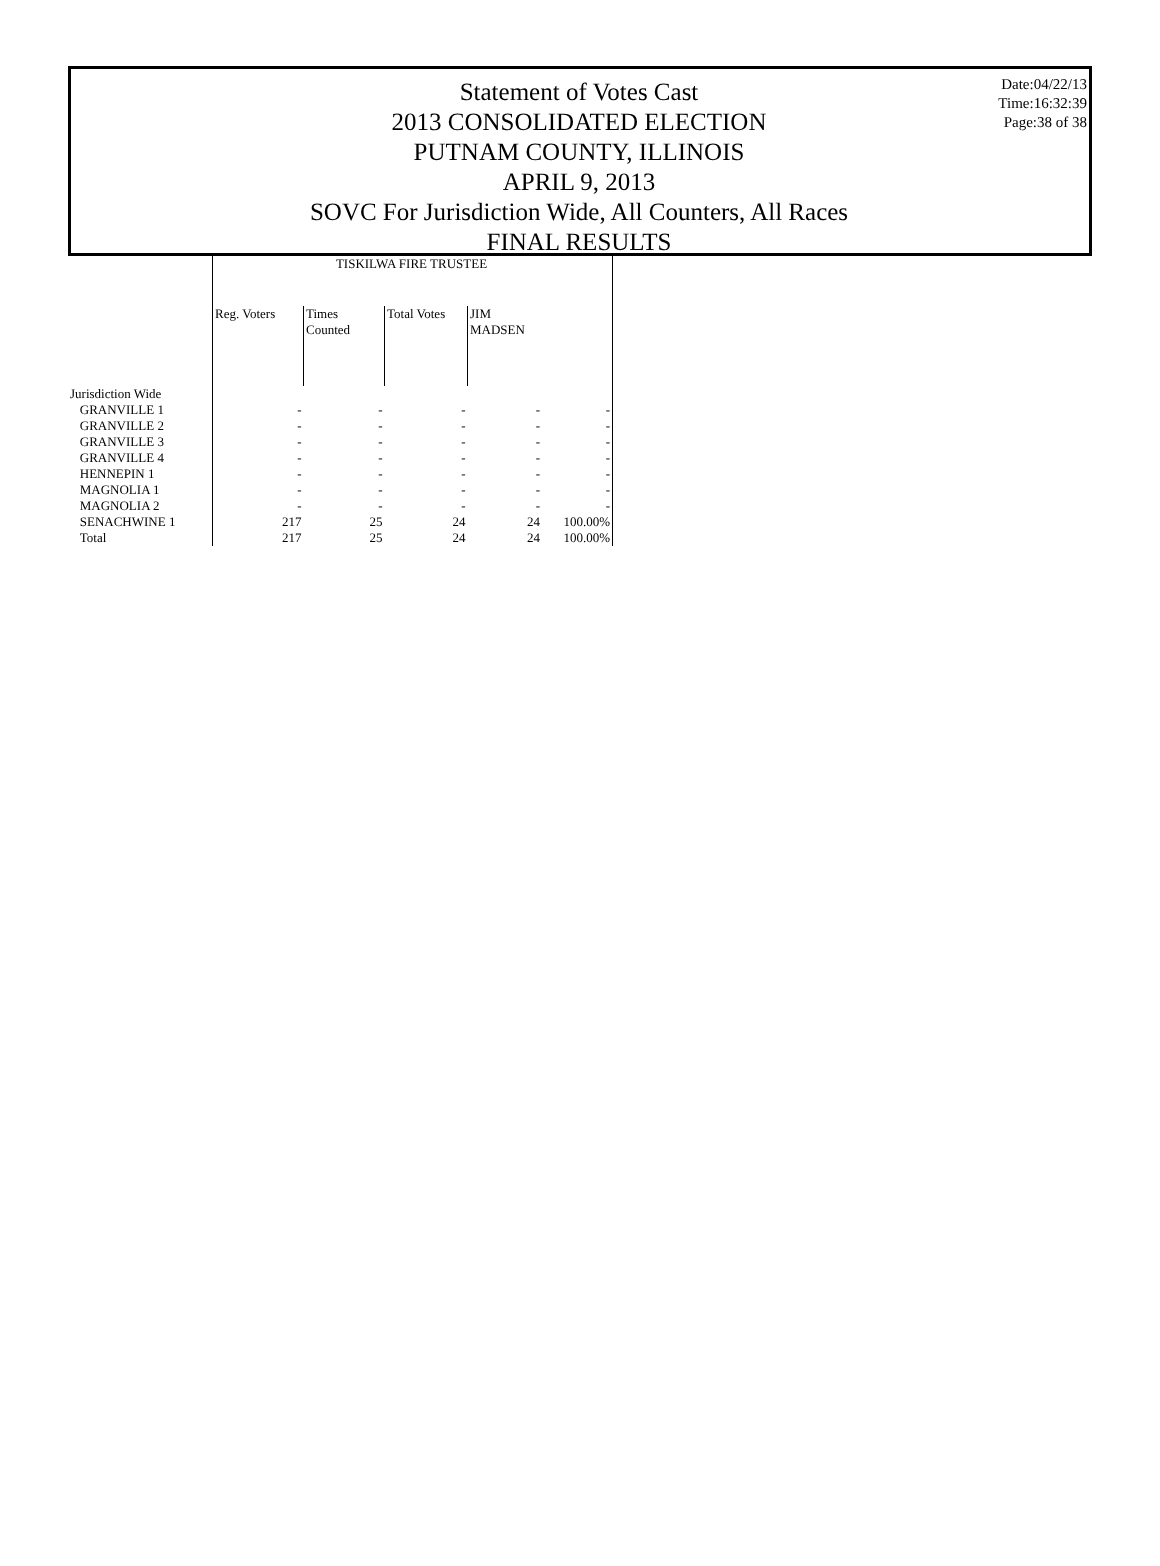Statement of Votes Cast
2013 CONSOLIDATED ELECTION
PUTNAM COUNTY, ILLINOIS
APRIL 9, 2013
SOVC For Jurisdiction Wide, All Counters, All Races
FINAL RESULTS
Date:04/22/13
Time:16:32:39
Page:38 of 38
| | TISKILWA FIRE TRUSTEE | | | | |
| --- | --- | --- | --- | --- | --- |
| | Reg. Voters | Times Counted | Total Votes | JIM MADSEN | |
| Jurisdiction Wide | | | | | |
| GRANVILLE 1 | - | - | - | - | - |
| GRANVILLE 2 | - | - | - | - | - |
| GRANVILLE 3 | - | - | - | - | - |
| GRANVILLE 4 | - | - | - | - | - |
| HENNEPIN 1 | - | - | - | - | - |
| MAGNOLIA 1 | - | - | - | - | - |
| MAGNOLIA 2 | - | - | - | - | - |
| SENACHWINE 1 | 217 | 25 | 24 | 24 | 100.00% |
| Total | 217 | 25 | 24 | 24 | 100.00% |